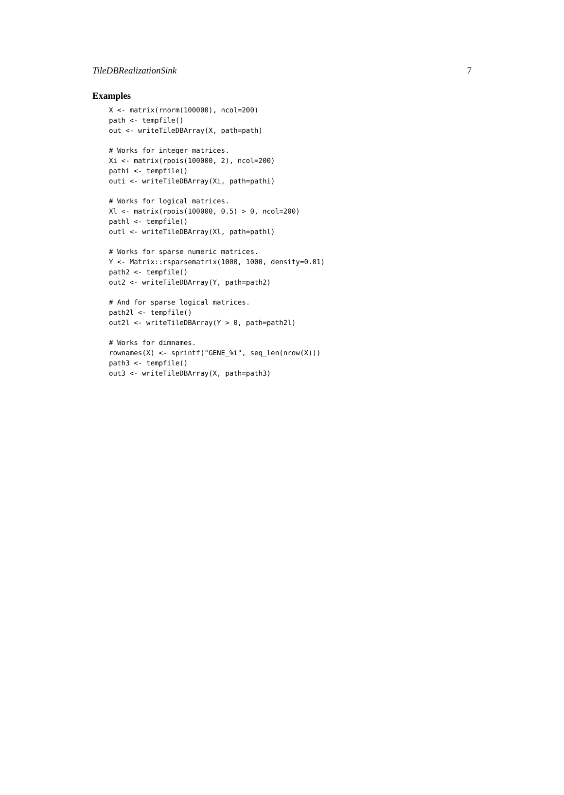TileDBRealizationSink 7
Examples
X <- matrix(rnorm(100000), ncol=200)
path <- tempfile()
out <- writeTileDBArray(X, path=path)

# Works for integer matrices.
Xi <- matrix(rpois(100000, 2), ncol=200)
pathi <- tempfile()
outi <- writeTileDBArray(Xi, path=pathi)

# Works for logical matrices.
Xl <- matrix(rpois(100000, 0.5) > 0, ncol=200)
pathl <- tempfile()
outl <- writeTileDBArray(Xl, path=pathl)

# Works for sparse numeric matrices.
Y <- Matrix::rsparsematrix(1000, 1000, density=0.01)
path2 <- tempfile()
out2 <- writeTileDBArray(Y, path=path2)

# And for sparse logical matrices.
path2l <- tempfile()
out2l <- writeTileDBArray(Y > 0, path=path2l)

# Works for dimnames.
rownames(X) <- sprintf("GENE_%i", seq_len(nrow(X)))
path3 <- tempfile()
out3 <- writeTileDBArray(X, path=path3)